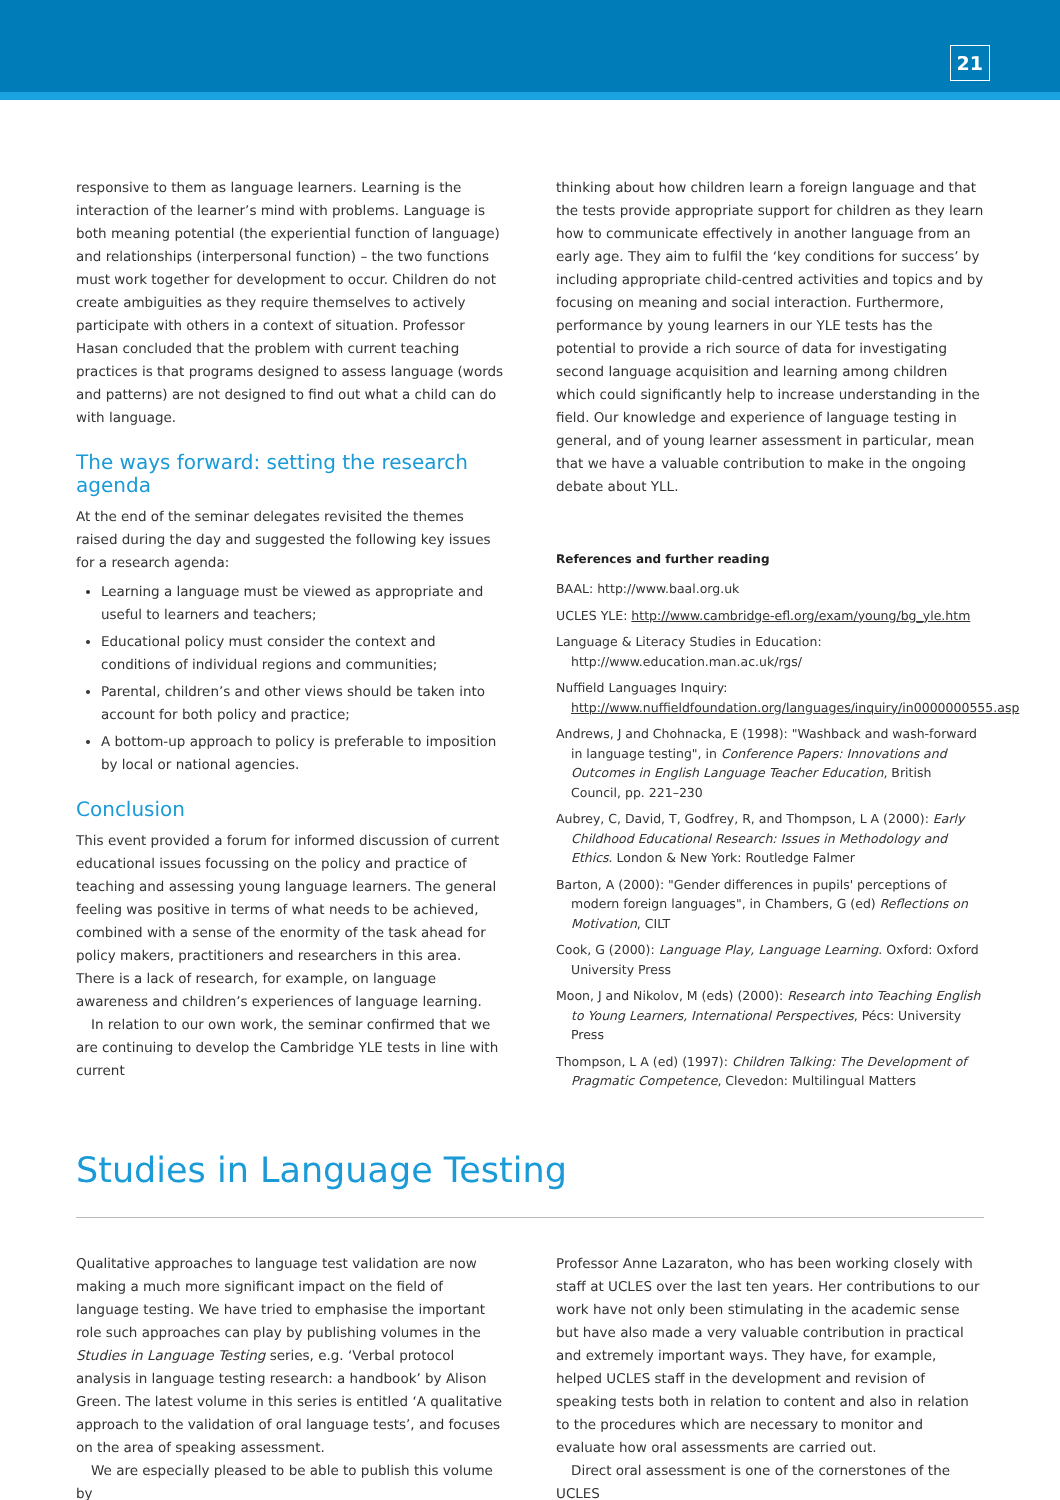21
responsive to them as language learners. Learning is the interaction of the learner’s mind with problems. Language is both meaning potential (the experiential function of language) and relationships (interpersonal function) – the two functions must work together for development to occur. Children do not create ambiguities as they require themselves to actively participate with others in a context of situation. Professor Hasan concluded that the problem with current teaching practices is that programs designed to assess language (words and patterns) are not designed to find out what a child can do with language.
The ways forward: setting the research agenda
At the end of the seminar delegates revisited the themes raised during the day and suggested the following key issues for a research agenda:
Learning a language must be viewed as appropriate and useful to learners and teachers;
Educational policy must consider the context and conditions of individual regions and communities;
Parental, children’s and other views should be taken into account for both policy and practice;
A bottom-up approach to policy is preferable to imposition by local or national agencies.
Conclusion
This event provided a forum for informed discussion of current educational issues focussing on the policy and practice of teaching and assessing young language learners. The general feeling was positive in terms of what needs to be achieved, combined with a sense of the enormity of the task ahead for policy makers, practitioners and researchers in this area. There is a lack of research, for example, on language awareness and children’s experiences of language learning.
In relation to our own work, the seminar confirmed that we are continuing to develop the Cambridge YLE tests in line with current
thinking about how children learn a foreign language and that the tests provide appropriate support for children as they learn how to communicate effectively in another language from an early age. They aim to fulfil the ‘key conditions for success’ by including appropriate child-centred activities and topics and by focusing on meaning and social interaction. Furthermore, performance by young learners in our YLE tests has the potential to provide a rich source of data for investigating second language acquisition and learning among children which could significantly help to increase understanding in the field. Our knowledge and experience of language testing in general, and of young learner assessment in particular, mean that we have a valuable contribution to make in the ongoing debate about YLL.
References and further reading
BAAL: http://www.baal.org.uk
UCLES YLE: http://www.cambridge-efl.org/exam/young/bg_yle.htm
Language & Literacy Studies in Education: http://www.education.man.ac.uk/rgs/
Nuffield Languages Inquiry: http://www.nuffieldfoundation.org/languages/inquiry/in0000000555.asp
Andrews, J and Chohnacka, E (1998): "Washback and wash-forward in language testing", in Conference Papers: Innovations and Outcomes in English Language Teacher Education, British Council, pp. 221–230
Aubrey, C, David, T, Godfrey, R, and Thompson, L A (2000): Early Childhood Educational Research: Issues in Methodology and Ethics. London & New York: Routledge Falmer
Barton, A (2000): "Gender differences in pupils' perceptions of modern foreign languages", in Chambers, G (ed) Reflections on Motivation, CILT
Cook, G (2000): Language Play, Language Learning. Oxford: Oxford University Press
Moon, J and Nikolov, M (eds) (2000): Research into Teaching English to Young Learners, International Perspectives, Pécs: University Press
Thompson, L A (ed) (1997): Children Talking: The Development of Pragmatic Competence, Clevedon: Multilingual Matters
Studies in Language Testing
Qualitative approaches to language test validation are now making a much more significant impact on the field of language testing. We have tried to emphasise the important role such approaches can play by publishing volumes in the Studies in Language Testing series, e.g. ‘Verbal protocol analysis in language testing research: a handbook’ by Alison Green. The latest volume in this series is entitled ‘A qualitative approach to the validation of oral language tests’, and focuses on the area of speaking assessment.
We are especially pleased to be able to publish this volume by
Professor Anne Lazaraton, who has been working closely with staff at UCLES over the last ten years. Her contributions to our work have not only been stimulating in the academic sense but have also made a very valuable contribution in practical and extremely important ways. They have, for example, helped UCLES staff in the development and revision of speaking tests both in relation to content and also in relation to the procedures which are necessary to monitor and evaluate how oral assessments are carried out.
Direct oral assessment is one of the cornerstones of the UCLES